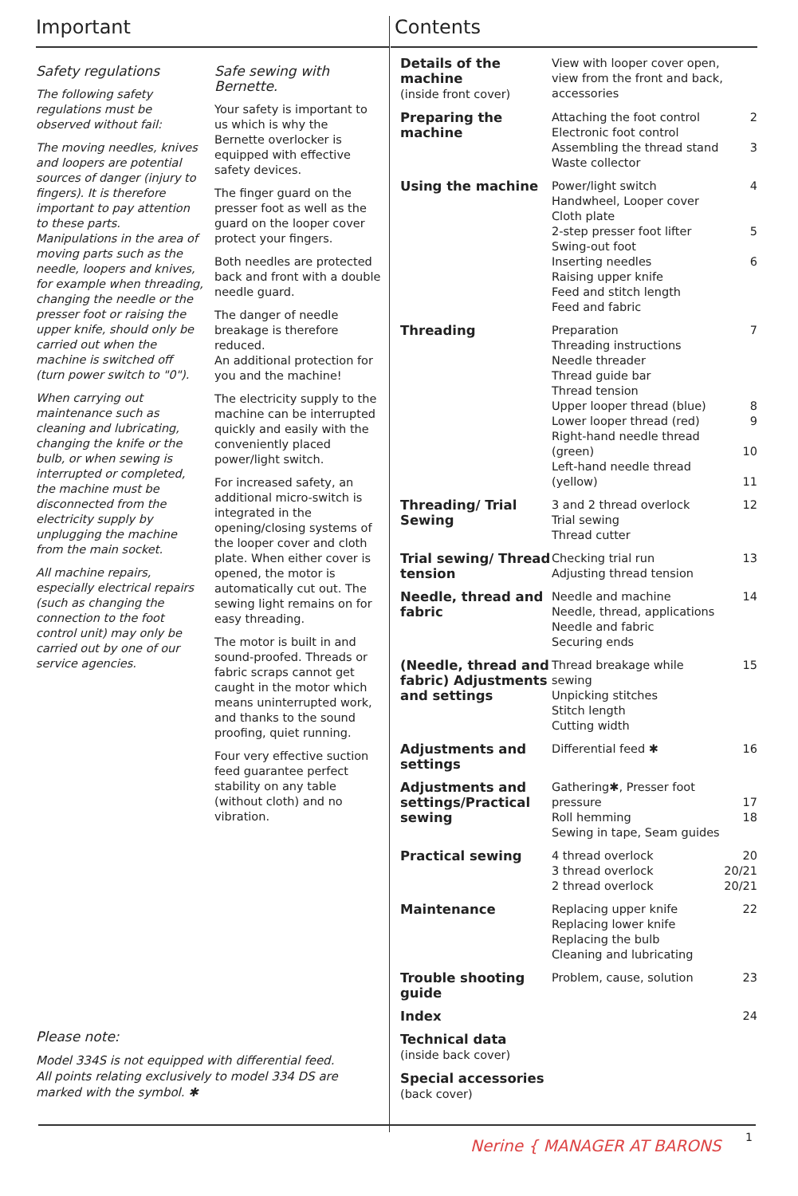Important
Safety regulations
The following safety regulations must be observed without fail:
The moving needles, knives and loopers are potential sources of danger (injury to fingers). It is therefore important to pay attention to these parts. Manipulations in the area of moving parts such as the needle, loopers and knives, for example when threading, changing the needle or the presser foot or raising the upper knife, should only be carried out when the machine is switched off (turn power switch to "0").
When carrying out maintenance such as cleaning and lubricating, changing the knife or the bulb, or when sewing is interrupted or completed, the machine must be disconnected from the electricity supply by unplugging the machine from the main socket.
All machine repairs, especially electrical repairs (such as changing the connection to the foot control unit) may only be carried out by one of our service agencies.
Safe sewing with Bernette.
Your safety is important to us which is why the Bernette overlocker is equipped with effective safety devices.
The finger guard on the presser foot as well as the guard on the looper cover protect your fingers.
Both needles are protected back and front with a double needle guard.
The danger of needle breakage is therefore reduced.
An additional protection for you and the machine!
The electricity supply to the machine can be interrupted quickly and easily with the conveniently placed power/light switch.
For increased safety, an additional micro-switch is integrated in the opening/closing systems of the looper cover and cloth plate. When either cover is opened, the motor is automatically cut out. The sewing light remains on for easy threading.
The motor is built in and sound-proofed. Threads or fabric scraps cannot get caught in the motor which means uninterrupted work, and thanks to the sound proofing, quiet running.
Four very effective suction feed guarantee perfect stability on any table (without cloth) and no vibration.
Please note:
Model 334S is not equipped with differential feed.
All points relating exclusively to model 334 DS are marked with the symbol. ✱
Contents
| Details of the machine (inside front cover) | View with looper cover open, view from the front and back, accessories | |
| Preparing the machine | Attaching the foot control Electronic foot control Assembling the thread stand Waste collector | 2 3 |
| Using the machine | Power/light switch Handwheel, Looper cover Cloth plate 2-step presser foot lifter Swing-out foot Inserting needles Raising upper knife Feed and stitch length Feed and fabric | 4 5 6 |
| Threading | Preparation Threading instructions Needle threader Thread guide bar Thread tension Upper looper thread (blue) Lower looper thread (red) Right-hand needle thread (green) Left-hand needle thread (yellow) | 7 8 9 10 11 |
| Threading/ Trial Sewing | 3 and 2 thread overlock Trial sewing Thread cutter | 12 |
| Trial sewing/ Thread tension | Checking trial run Adjusting thread tension | 13 |
| Needle, thread and fabric | Needle and machine Needle, thread, applications Needle and fabric Securing ends | 14 |
| (Needle, thread and fabric) Adjustments and settings | Thread breakage while sewing Unpicking stitches Stitch length Cutting width | 15 |
| Adjustments and settings | Differential feed ✱ | 16 |
| Adjustments and settings/Practical sewing | Gathering ✱ , Presser foot pressure Roll hemming Sewing in tape, Seam guides | 17 18 |
| Practical sewing | 4 thread overlock 3 thread overlock 2 thread overlock | 20 20/21 20/21 |
| Maintenance | Replacing upper knife Replacing lower knife Replacing the bulb Cleaning and lubricating | 22 |
| Trouble shooting guide | Problem, cause, solution | 23 |
| Index | | 24 |
| Technical data (inside back cover) | | |
| Special accessories (back cover) | | |
1
Nerine { MANAGER AT BARONS